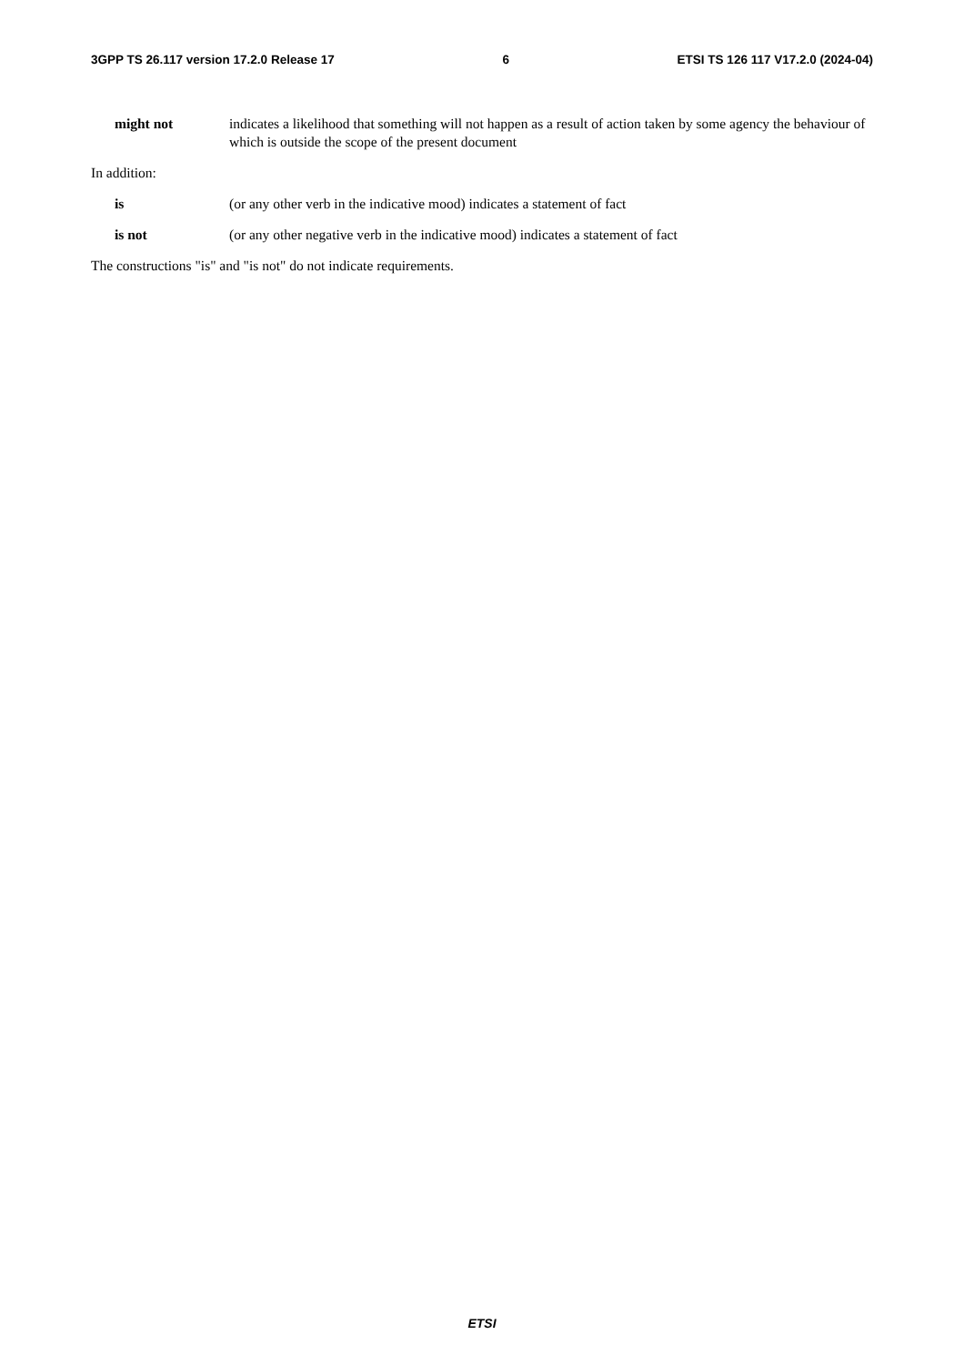3GPP TS 26.117 version 17.2.0 Release 17 6 ETSI TS 126 117 V17.2.0 (2024-04)
might not indicates a likelihood that something will not happen as a result of action taken by some agency the behaviour of which is outside the scope of the present document
In addition:
is (or any other verb in the indicative mood) indicates a statement of fact
is not (or any other negative verb in the indicative mood) indicates a statement of fact
The constructions "is" and "is not" do not indicate requirements.
ETSI